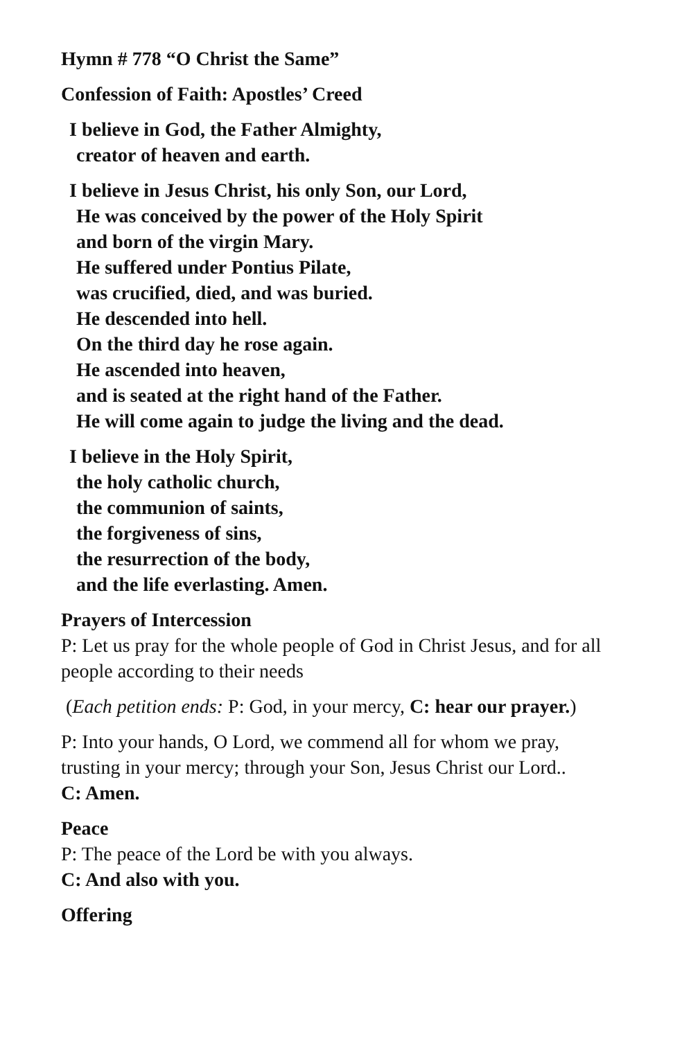Hymn # 778 “O Christ the Same”
Confession of Faith: Apostles’ Creed
I believe in God, the Father Almighty,
creator of heaven and earth.
I believe in Jesus Christ, his only Son, our Lord,
He was conceived by the power of the Holy Spirit
and born of the virgin Mary.
He suffered under Pontius Pilate,
was crucified, died, and was buried.
He descended into hell.
On the third day he rose again.
He ascended into heaven,
and is seated at the right hand of the Father.
He will come again to judge the living and the dead.
I believe in the Holy Spirit,
the holy catholic church,
the communion of saints,
the forgiveness of sins,
the resurrection of the body,
and the life everlasting. Amen.
Prayers of Intercession
P: Let us pray for the whole people of God in Christ Jesus, and for all people according to their needs
(Each petition ends: P: God, in your mercy, C: hear our prayer.)
P: Into your hands, O Lord, we commend all for whom we pray, trusting in your mercy; through your Son, Jesus Christ our Lord..
C: Amen.
Peace
P: The peace of the Lord be with you always.
C: And also with you.
Offering